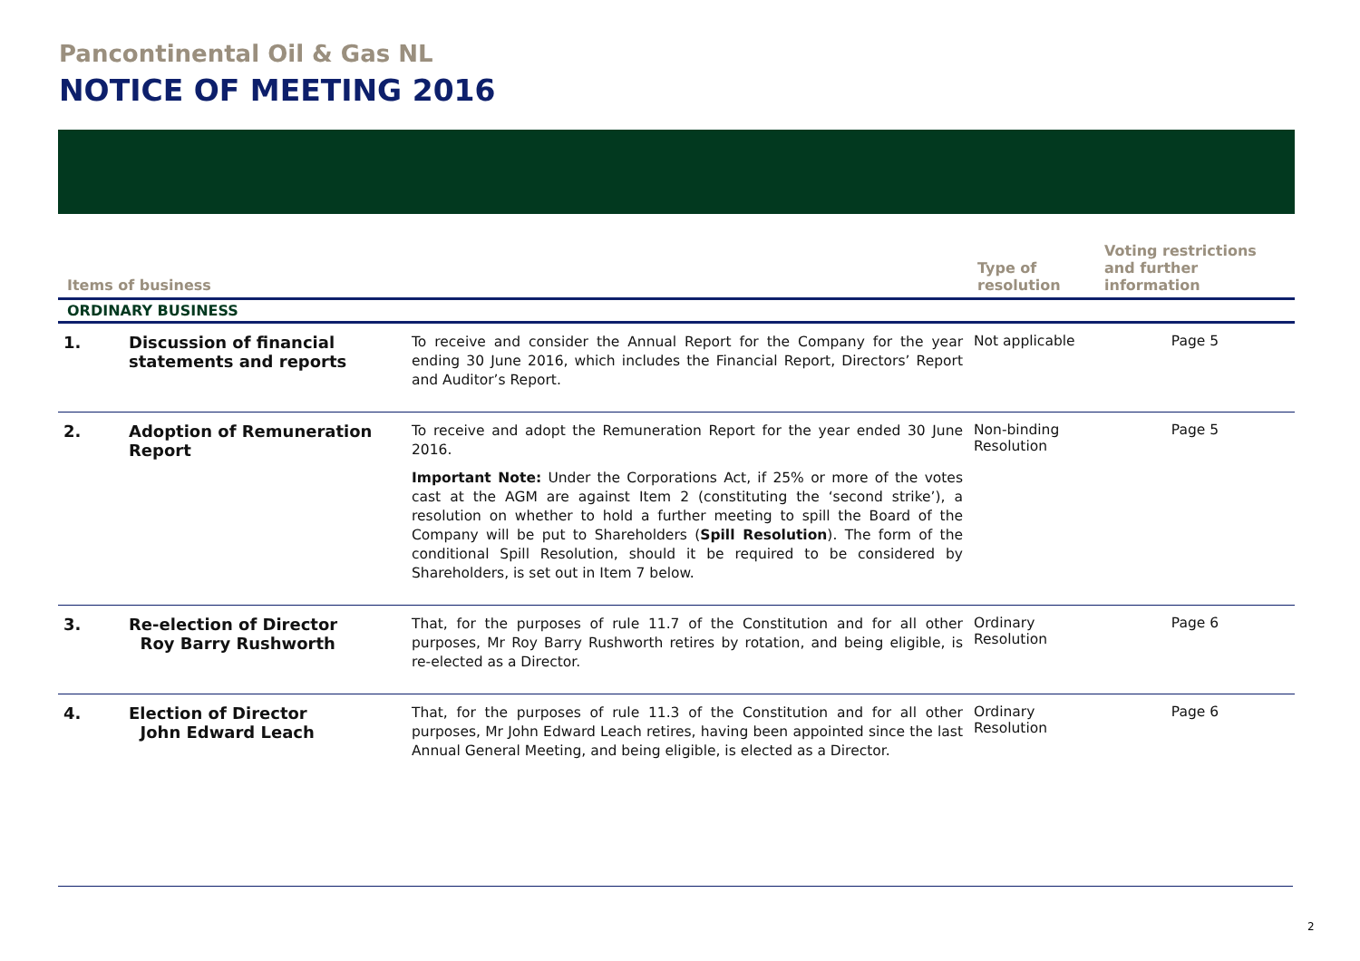Pancontinental Oil & Gas NL
NOTICE OF MEETING 2016
| Items of business | | | Type of resolution | Voting restrictions and further information |
| --- | --- | --- | --- | --- |
| ORDINARY BUSINESS | | | | |
| 1. | Discussion of financial statements and reports | To receive and consider the Annual Report for the Company for the year ending 30 June 2016, which includes the Financial Report, Directors’ Report and Auditor’s Report. | Not applicable | Page 5 |
| 2. | Adoption of Remuneration Report | To receive and adopt the Remuneration Report for the year ended 30 June 2016. Important Note: Under the Corporations Act, if 25% or more of the votes cast at the AGM are against Item 2 (constituting the ‘second strike’), a resolution on whether to hold a further meeting to spill the Board of the Company will be put to Shareholders ( Spill Resolution ). The form of the conditional Spill Resolution, should it be required to be considered by Shareholders, is set out in Item 7 below. | Non-binding Resolution | Page 5 |
| 3. | Re-election of Director Roy Barry Rushworth | That, for the purposes of rule 11.7 of the Constitution and for all other purposes, Mr Roy Barry Rushworth retires by rotation, and being eligible, is re-elected as a Director. | Ordinary Resolution | Page 6 |
| 4. | Election of Director John Edward Leach | That, for the purposes of rule 11.3 of the Constitution and for all other purposes, Mr John Edward Leach retires, having been appointed since the last Annual General Meeting, and being eligible, is elected as a Director. | Ordinary Resolution | Page 6 |
2